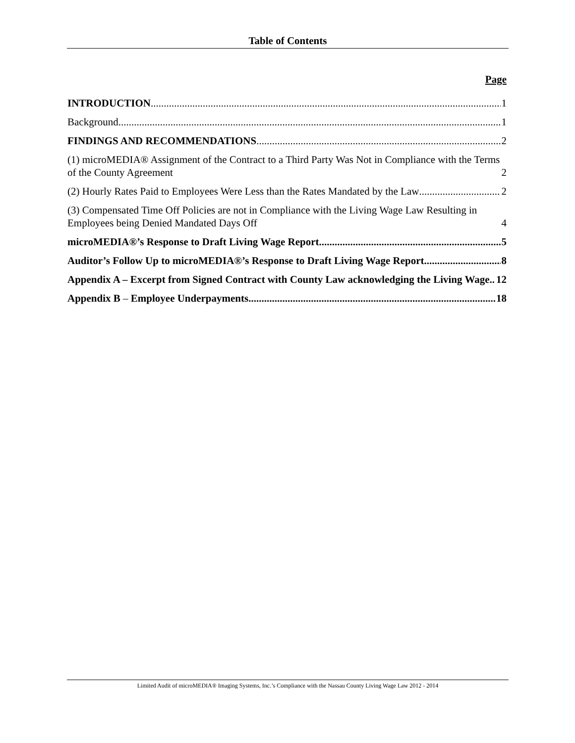Table of Contents
Page
INTRODUCTION 1
Background 1
FINDINGS AND RECOMMENDATIONS 2
(1) microMEDIA® Assignment of the Contract to a Third Party Was Not in Compliance with the Terms of the County Agreement 2
(2) Hourly Rates Paid to Employees Were Less than the Rates Mandated by the Law 2
(3) Compensated Time Off Policies are not in Compliance with the Living Wage Law Resulting in Employees being Denied Mandated Days Off 4
microMEDIA®’s Response to Draft Living Wage Report 5
Auditor’s Follow Up to microMEDIA®’s Response to Draft Living Wage Report 8
Appendix A – Excerpt from Signed Contract with County Law acknowledging the Living Wage 12
Appendix B – Employee Underpayments 18
Limited Audit of microMEDIA® Imaging Systems, Inc.’s Compliance with the Nassau County Living Wage Law 2012 - 2014